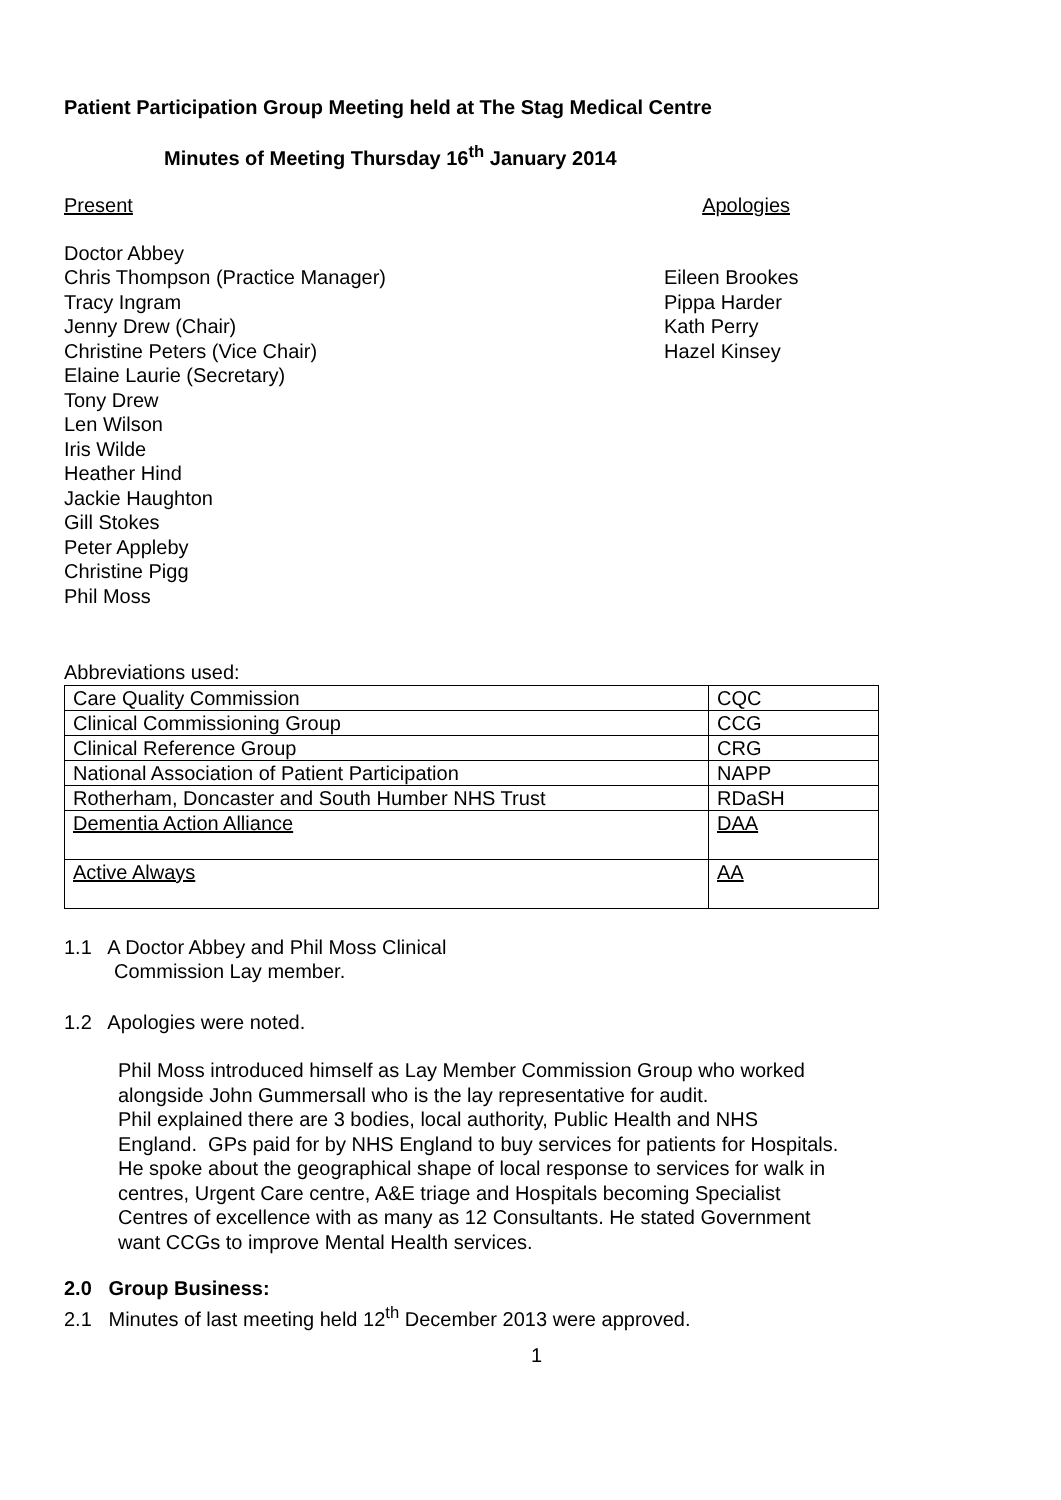Patient Participation Group Meeting held at The Stag Medical Centre
Minutes of Meeting Thursday 16<sup>th</sup> January 2014
Present Apologies
Doctor Abbey
Chris Thompson (Practice Manager)
Tracy Ingram
Jenny Drew (Chair)
Christine Peters (Vice Chair)
Elaine Laurie (Secretary)
Tony Drew
Len Wilson
Iris Wilde
Heather Hind
Jackie Haughton
Gill Stokes
Peter Appleby
Christine Pigg
Phil Moss
Eileen Brookes
Pippa Harder
Kath Perry
Hazel Kinsey
Abbreviations used:
| Care Quality Commission | CQC |
| Clinical Commissioning Group | CCG |
| Clinical Reference Group | CRG |
| National Association of Patient Participation | NAPP |
| Rotherham, Doncaster and South Humber NHS Trust | RDaSH |
| Dementia Action Alliance | DAA |
| Active Always | AA |
1.1 A Doctor Abbey and Phil Moss Clinical
Commission Lay member.
1.2 Apologies were noted.
Phil Moss introduced himself as Lay Member Commission Group who worked alongside John Gummersall who is the lay representative for audit.
Phil explained there are 3 bodies, local authority, Public Health and NHS England. GPs paid for by NHS England to buy services for patients for Hospitals. He spoke about the geographical shape of local response to services for walk in centres, Urgent Care centre, A&E triage and Hospitals becoming Specialist Centres of excellence with as many as 12 Consultants. He stated Government want CCGs to improve Mental Health services.
2.0 Group Business:
2.1 Minutes of last meeting held 12<sup>th</sup> December 2013 were approved.
1